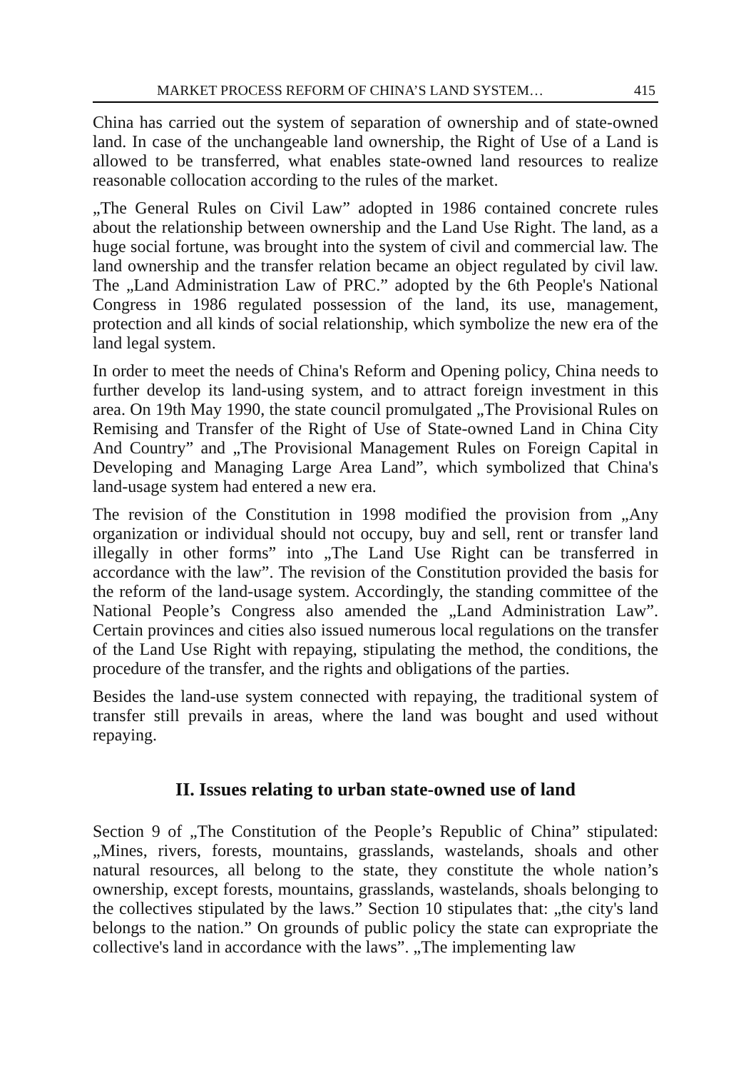MARKET PROCESS REFORM OF CHINA’S LAND SYSTEM… 415
China has carried out the system of separation of ownership and of state-owned land. In case of the unchangeable land ownership, the Right of Use of a Land is allowed to be transferred, what enables state-owned land resources to realize reasonable collocation according to the rules of the market.
„The General Rules on Civil Law” adopted in 1986 contained concrete rules about the relationship between ownership and the Land Use Right. The land, as a huge social fortune, was brought into the system of civil and commercial law. The land ownership and the transfer relation became an object regulated by civil law. The „Land Administration Law of PRC.” adopted by the 6th People's National Congress in 1986 regulated possession of the land, its use, management, protection and all kinds of social relationship, which symbolize the new era of the land legal system.
In order to meet the needs of China's Reform and Opening policy, China needs to further develop its land-using system, and to attract foreign investment in this area. On 19th May 1990, the state council promulgated „The Provisional Rules on Remising and Transfer of the Right of Use of State-owned Land in China City And Country” and „The Provisional Management Rules on Foreign Capital in Developing and Managing Large Area Land”, which symbolized that China's land-usage system had entered a new era.
The revision of the Constitution in 1998 modified the provision from „Any organization or individual should not occupy, buy and sell, rent or transfer land illegally in other forms” into „The Land Use Right can be transferred in accordance with the law”. The revision of the Constitution provided the basis for the reform of the land-usage system. Accordingly, the standing committee of the National People’s Congress also amended the „Land Administration Law”. Certain provinces and cities also issued numerous local regulations on the transfer of the Land Use Right with repaying, stipulating the method, the conditions, the procedure of the transfer, and the rights and obligations of the parties.
Besides the land-use system connected with repaying, the traditional system of transfer still prevails in areas, where the land was bought and used without repaying.
II. Issues relating to urban state-owned use of land
Section 9 of „The Constitution of the People’s Republic of China” stipulated: „Mines, rivers, forests, mountains, grasslands, wastelands, shoals and other natural resources, all belong to the state, they constitute the whole nation’s ownership, except forests, mountains, grasslands, wastelands, shoals belonging to the collectives stipulated by the laws.” Section 10 stipulates that: „the city's land belongs to the nation.” On grounds of public policy the state can expropriate the collective's land in accordance with the laws”. „The implementing law